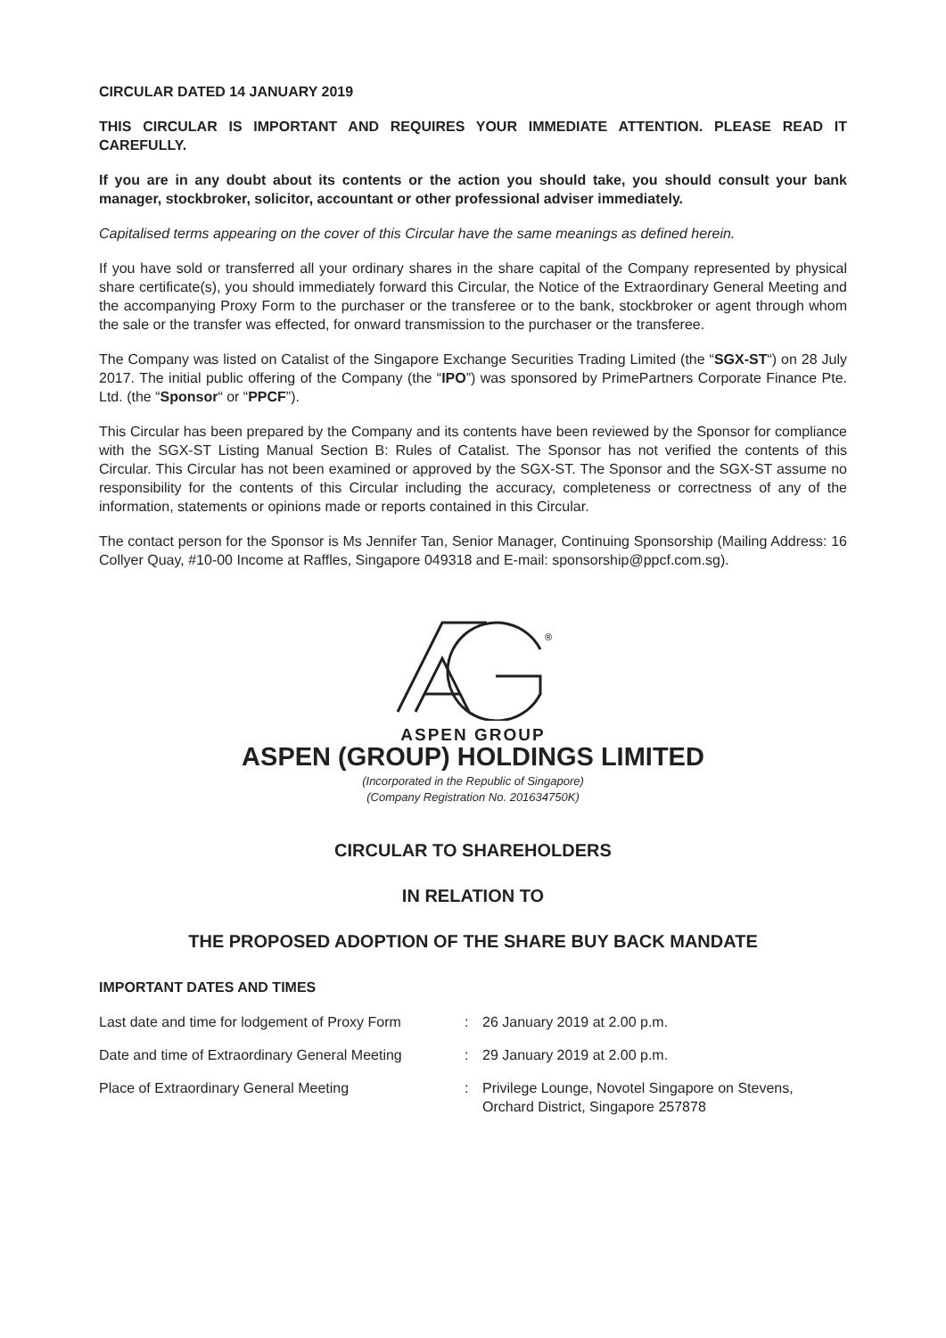CIRCULAR DATED 14 JANUARY 2019
THIS CIRCULAR IS IMPORTANT AND REQUIRES YOUR IMMEDIATE ATTENTION. PLEASE READ IT CAREFULLY.
If you are in any doubt about its contents or the action you should take, you should consult your bank manager, stockbroker, solicitor, accountant or other professional adviser immediately.
Capitalised terms appearing on the cover of this Circular have the same meanings as defined herein.
If you have sold or transferred all your ordinary shares in the share capital of the Company represented by physical share certificate(s), you should immediately forward this Circular, the Notice of the Extraordinary General Meeting and the accompanying Proxy Form to the purchaser or the transferee or to the bank, stockbroker or agent through whom the sale or the transfer was effected, for onward transmission to the purchaser or the transferee.
The Company was listed on Catalist of the Singapore Exchange Securities Trading Limited (the “SGX-ST“) on 28 July 2017. The initial public offering of the Company (the “IPO”) was sponsored by PrimePartners Corporate Finance Pte. Ltd. (the “Sponsor“ or “PPCF”).
This Circular has been prepared by the Company and its contents have been reviewed by the Sponsor for compliance with the SGX-ST Listing Manual Section B: Rules of Catalist. The Sponsor has not verified the contents of this Circular. This Circular has not been examined or approved by the SGX-ST. The Sponsor and the SGX-ST assume no responsibility for the contents of this Circular including the accuracy, completeness or correctness of any of the information, statements or opinions made or reports contained in this Circular.
The contact person for the Sponsor is Ms Jennifer Tan, Senior Manager, Continuing Sponsorship (Mailing Address: 16 Collyer Quay, #10-00 Income at Raffles, Singapore 049318 and E-mail: sponsorship@ppcf.com.sg).
®
ASPEN GROUP
ASPEN (GROUP) HOLDINGS LIMITED
(Incorporated in the Republic of Singapore)
(Company Registration No. 201634750K)
CIRCULAR TO SHAREHOLDERS
IN RELATION TO
THE PROPOSED ADOPTION OF THE SHARE BUY BACK MANDATE
IMPORTANT DATES AND TIMES
| Last date and time for lodgement of Proxy Form | : | 26 January 2019 at 2.00 p.m. |
| Date and time of Extraordinary General Meeting | : | 29 January 2019 at 2.00 p.m. |
| Place of Extraordinary General Meeting | : | Privilege Lounge, Novotel Singapore on Stevens, Orchard District, Singapore 257878 |